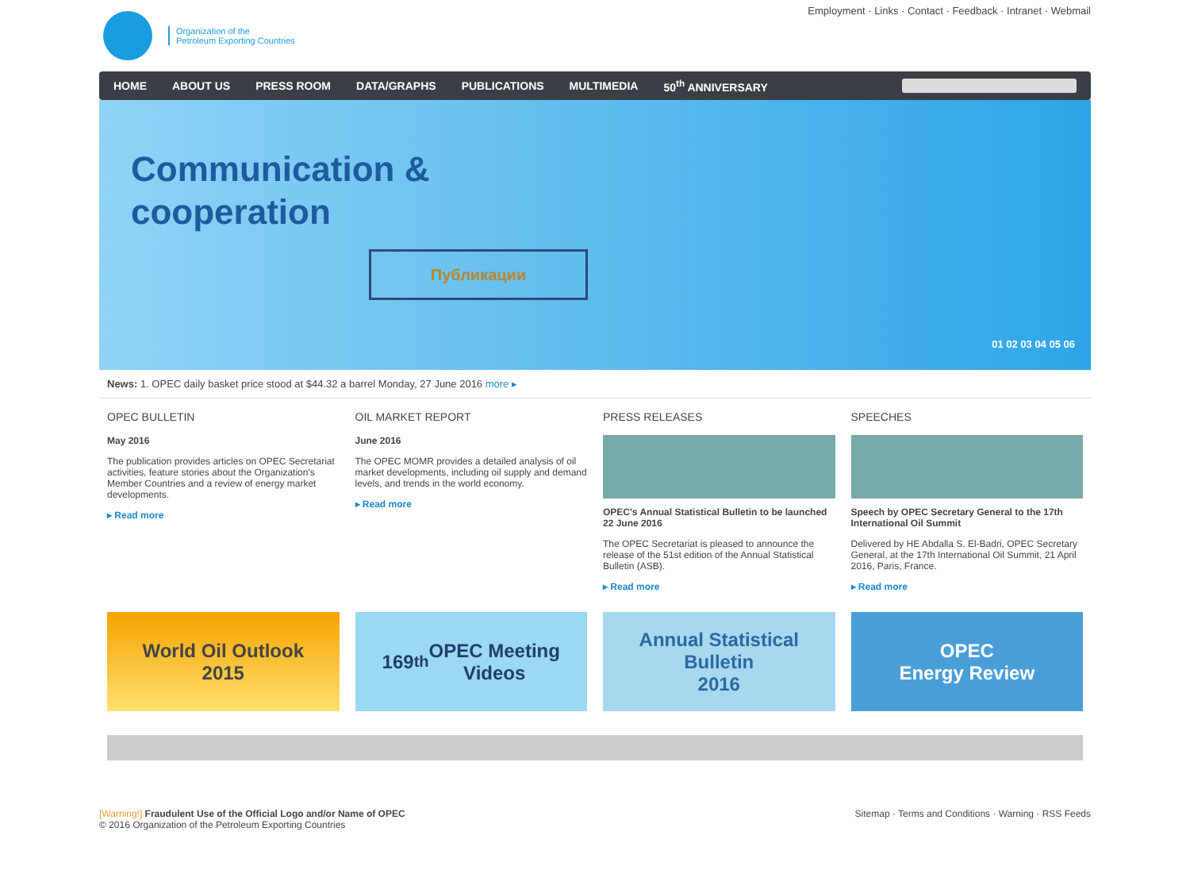Organization of the
Petroleum Exporting Countries
Employment · Links · Contact · Feedback · Intranet · Webmail
HOME ABOUT US PRESS ROOM DATA/GRAPHS PUBLICATIONS MULTIMEDIA 50<sup>th</sup> ANNIVERSARY
Communication &
cooperation
Публикации
01 02 03 04 05 06
News: 1. OPEC daily basket price stood at $44.32 a barrel Monday, 27 June 2016 more ▸
OPEC BULLETIN
May 2016
The publication provides articles on OPEC Secretariat activities, feature stories about the Organization's Member Countries and a review of energy market developments.
▸ Read more
OIL MARKET REPORT
June 2016
The OPEC MOMR provides a detailed analysis of oil market developments, including oil supply and demand levels, and trends in the world economy.
▸ Read more
PRESS RELEASES
OPEC's Annual Statistical Bulletin to be launched 22 June 2016
The OPEC Secretariat is pleased to announce the release of the 51st edition of the Annual Statistical Bulletin (ASB).
▸ Read more
SPEECHES
Speech by OPEC Secretary General to the 17th International Oil Summit
Delivered by HE Abdalla S. El-Badri, OPEC Secretary General, at the 17th International Oil Summit, 21 April 2016, Paris, France.
▸ Read more
World Oil Outlook
2015
169<sup>th</sup> OPEC Meeting
Videos
Annual Statistical
Bulletin
2016
OPEC
Energy Review
[Warning!] Fraudulent Use of the Official Logo and/or Name of OPEC
© 2016 Organization of the Petroleum Exporting Countries
Sitemap · Terms and Conditions · Warning · RSS Feeds